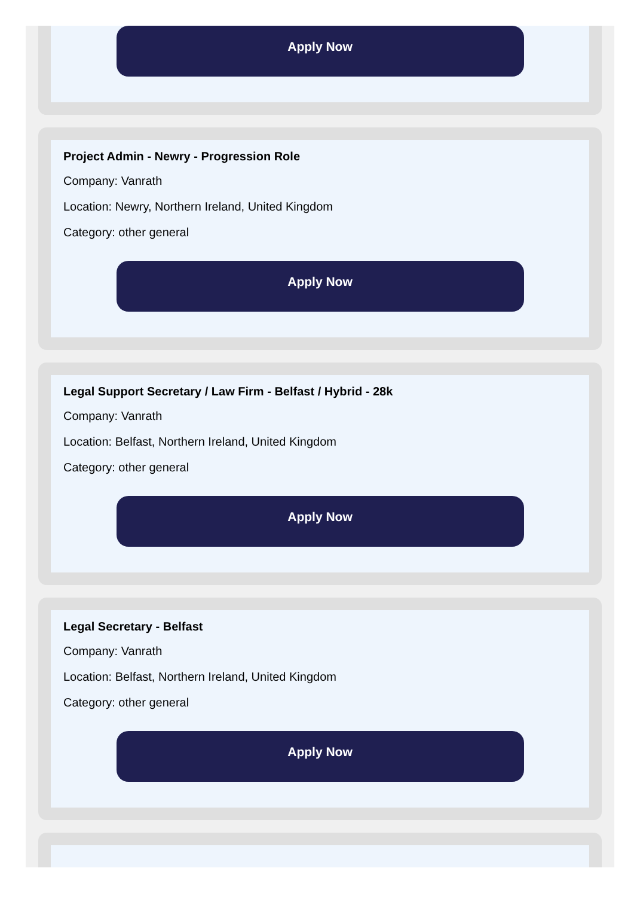Apply Now
Project Admin - Newry - Progression Role
Company: Vanrath
Location: Newry, Northern Ireland, United Kingdom
Category: other general
Apply Now
Legal Support Secretary / Law Firm - Belfast / Hybrid - 28k
Company: Vanrath
Location: Belfast, Northern Ireland, United Kingdom
Category: other general
Apply Now
Legal Secretary - Belfast
Company: Vanrath
Location: Belfast, Northern Ireland, United Kingdom
Category: other general
Apply Now